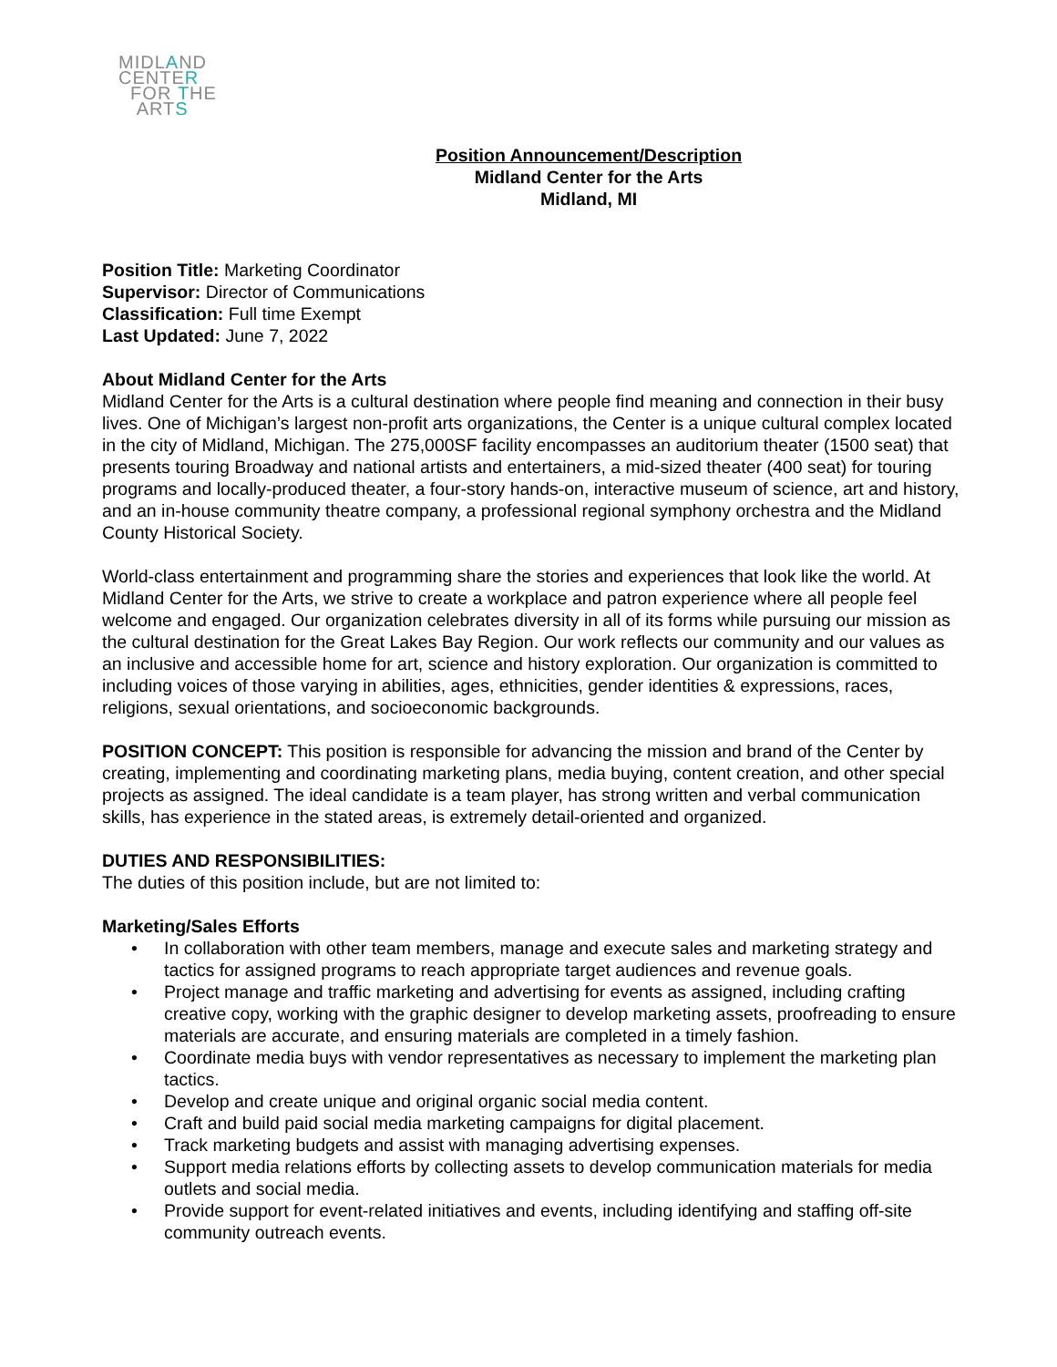MIDLAND
CENTER
FOR THE
ARTS
Position Announcement/Description
Midland Center for the Arts
Midland, MI
Position Title: Marketing Coordinator
Supervisor: Director of Communications
Classification: Full time Exempt
Last Updated: June 7, 2022
About Midland Center for the Arts
Midland Center for the Arts is a cultural destination where people find meaning and connection in their busy lives. One of Michigan’s largest non-profit arts organizations, the Center is a unique cultural complex located in the city of Midland, Michigan. The 275,000SF facility encompasses an auditorium theater (1500 seat) that presents touring Broadway and national artists and entertainers, a mid-sized theater (400 seat) for touring programs and locally-produced theater, a four-story hands-on, interactive museum of science, art and history, and an in-house community theatre company, a professional regional symphony orchestra and the Midland County Historical Society.
World-class entertainment and programming share the stories and experiences that look like the world. At Midland Center for the Arts, we strive to create a workplace and patron experience where all people feel welcome and engaged. Our organization celebrates diversity in all of its forms while pursuing our mission as the cultural destination for the Great Lakes Bay Region. Our work reflects our community and our values as an inclusive and accessible home for art, science and history exploration. Our organization is committed to including voices of those varying in abilities, ages, ethnicities, gender identities & expressions, races, religions, sexual orientations, and socioeconomic backgrounds.
POSITION CONCEPT: This position is responsible for advancing the mission and brand of the Center by creating, implementing and coordinating marketing plans, media buying, content creation, and other special projects as assigned. The ideal candidate is a team player, has strong written and verbal communication skills, has experience in the stated areas, is extremely detail-oriented and organized.
DUTIES AND RESPONSIBILITIES:
The duties of this position include, but are not limited to:
Marketing/Sales Efforts
• In collaboration with other team members, manage and execute sales and marketing strategy and tactics for assigned programs to reach appropriate target audiences and revenue goals.
• Project manage and traffic marketing and advertising for events as assigned, including crafting creative copy, working with the graphic designer to develop marketing assets, proofreading to ensure materials are accurate, and ensuring materials are completed in a timely fashion.
• Coordinate media buys with vendor representatives as necessary to implement the marketing plan tactics.
• Develop and create unique and original organic social media content.
• Craft and build paid social media marketing campaigns for digital placement.
• Track marketing budgets and assist with managing advertising expenses.
• Support media relations efforts by collecting assets to develop communication materials for media outlets and social media.
• Provide support for event-related initiatives and events, including identifying and staffing off-site community outreach events.